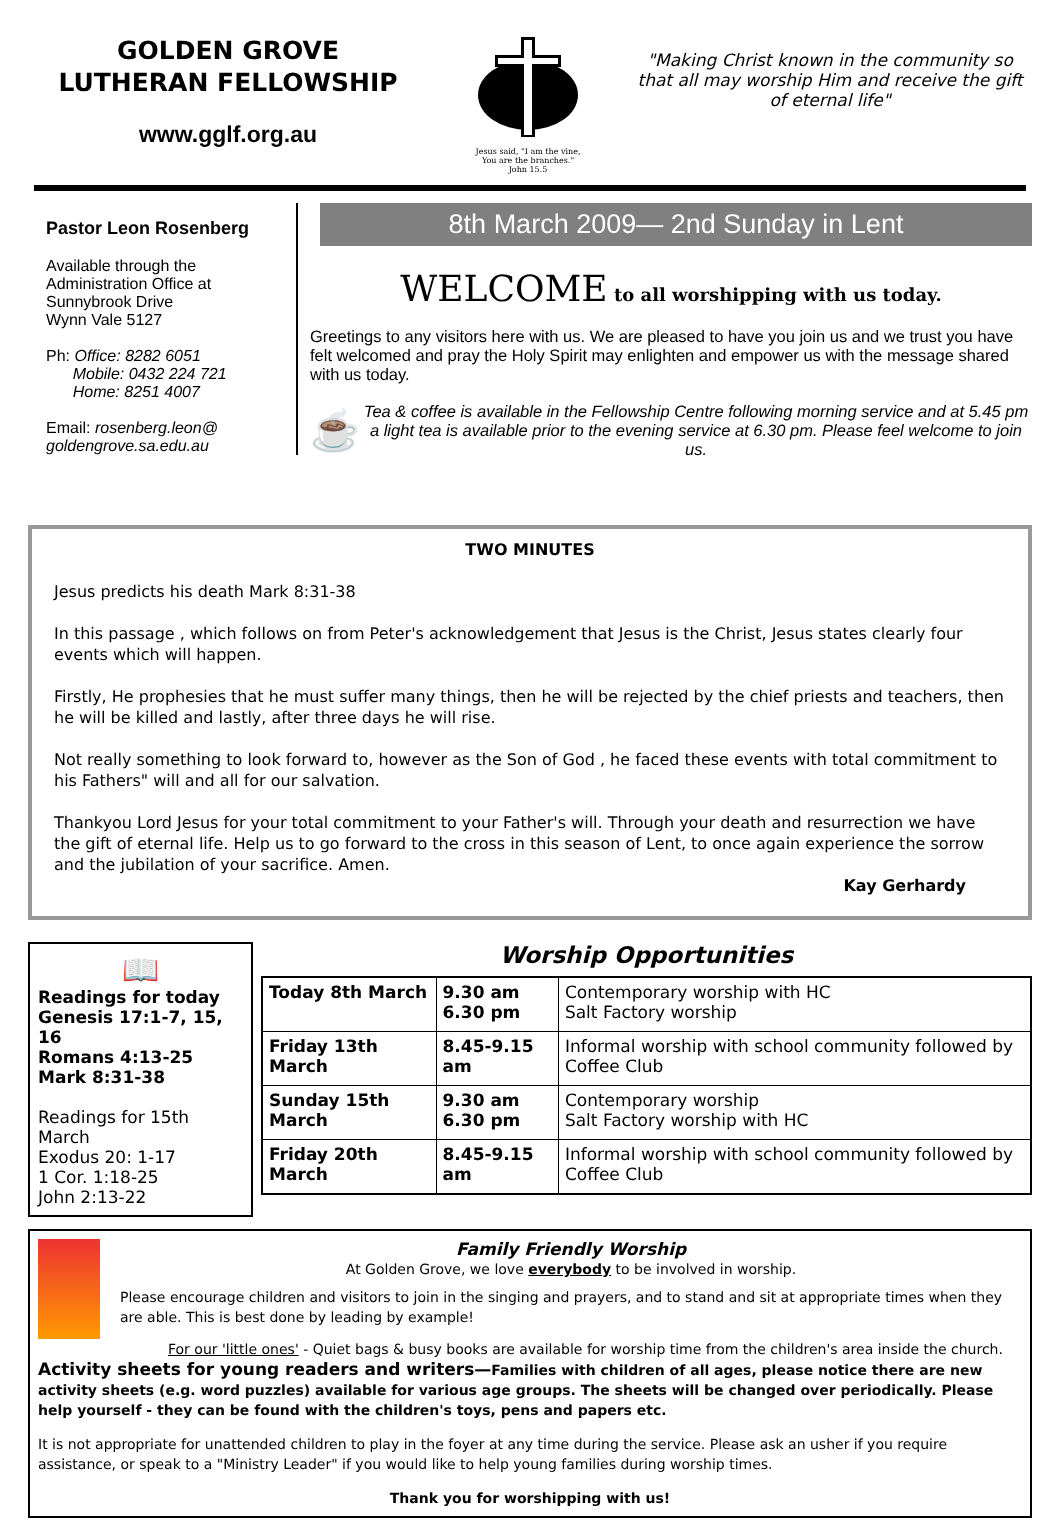GOLDEN GROVE
LUTHERAN FELLOWSHIP
www.gglf.org.au
Jesus said, "I am the vine,
You are the branches."
John 15.5
"Making Christ known in the community so that all may worship Him and receive the gift of eternal life"
Pastor Leon Rosenberg
Available through the
Administration Office at
Sunnybrook Drive
Wynn Vale 5127
Ph: Office: 8282 6051
Mobile: 0432 224 721
Home: 8251 4007
Email: rosenberg.leon@ goldengrove.sa.edu.au
8th March 2009— 2nd Sunday in Lent
WELCOME to all worshipping with us today.
Greetings to any visitors here with us. We are pleased to have you join us and we trust you have felt welcomed and pray the Holy Spirit may enlighten and empower us with the message shared with us today.
☕
Tea & coffee is available in the Fellowship Centre following morning service and at 5.45 pm a light tea is available prior to the evening service at 6.30 pm. Please feel welcome to join us.
TWO MINUTES
Jesus predicts his death Mark 8:31-38
In this passage , which follows on from Peter's acknowledgement that Jesus is the Christ, Jesus states clearly four events which will happen.
Firstly, He prophesies that he must suffer many things, then he will be rejected by the chief priests and teachers, then he will be killed and lastly, after three days he will rise.
Not really something to look forward to, however as the Son of God , he faced these events with total commitment to his Fathers" will and all for our salvation.
Thankyou Lord Jesus for your total commitment to your Father's will. Through your death and resurrection we have the gift of eternal life. Help us to go forward to the cross in this season of Lent, to once again experience the sorrow and the jubilation of your sacrifice. Amen.
Kay Gerhardy
📖
Readings for today
Genesis 17:1-7, 15, 16
Romans 4:13-25
Mark 8:31-38
Readings for 15th March
Exodus 20: 1-17
1 Cor. 1:18-25
John 2:13-22
Worship Opportunities
| Today 8th March | 9.30 am 6.30 pm | Contemporary worship with HC Salt Factory worship |
| Friday 13th March | 8.45-9.15 am | Informal worship with school community followed by Coffee Club |
| Sunday 15th March | 9.30 am 6.30 pm | Contemporary worship Salt Factory worship with HC |
| Friday 20th March | 8.45-9.15 am | Informal worship with school community followed by Coffee Club |
Family Friendly Worship
At Golden Grove, we love everybody to be involved in worship.
Please encourage children and visitors to join in the singing and prayers, and to stand and sit at appropriate times when they are able. This is best done by leading by example!
For our 'little ones' - Quiet bags & busy books are available for worship time from the children's area inside the church.
Activity sheets for young readers and writers—Families with children of all ages, please notice there are new activity sheets (e.g. word puzzles) available for various age groups. The sheets will be changed over periodically. Please help yourself - they can be found with the children's toys, pens and papers etc.
It is not appropriate for unattended children to play in the foyer at any time during the service. Please ask an usher if you require assistance, or speak to a "Ministry Leader" if you would like to help young families during worship times.
Thank you for worshipping with us!